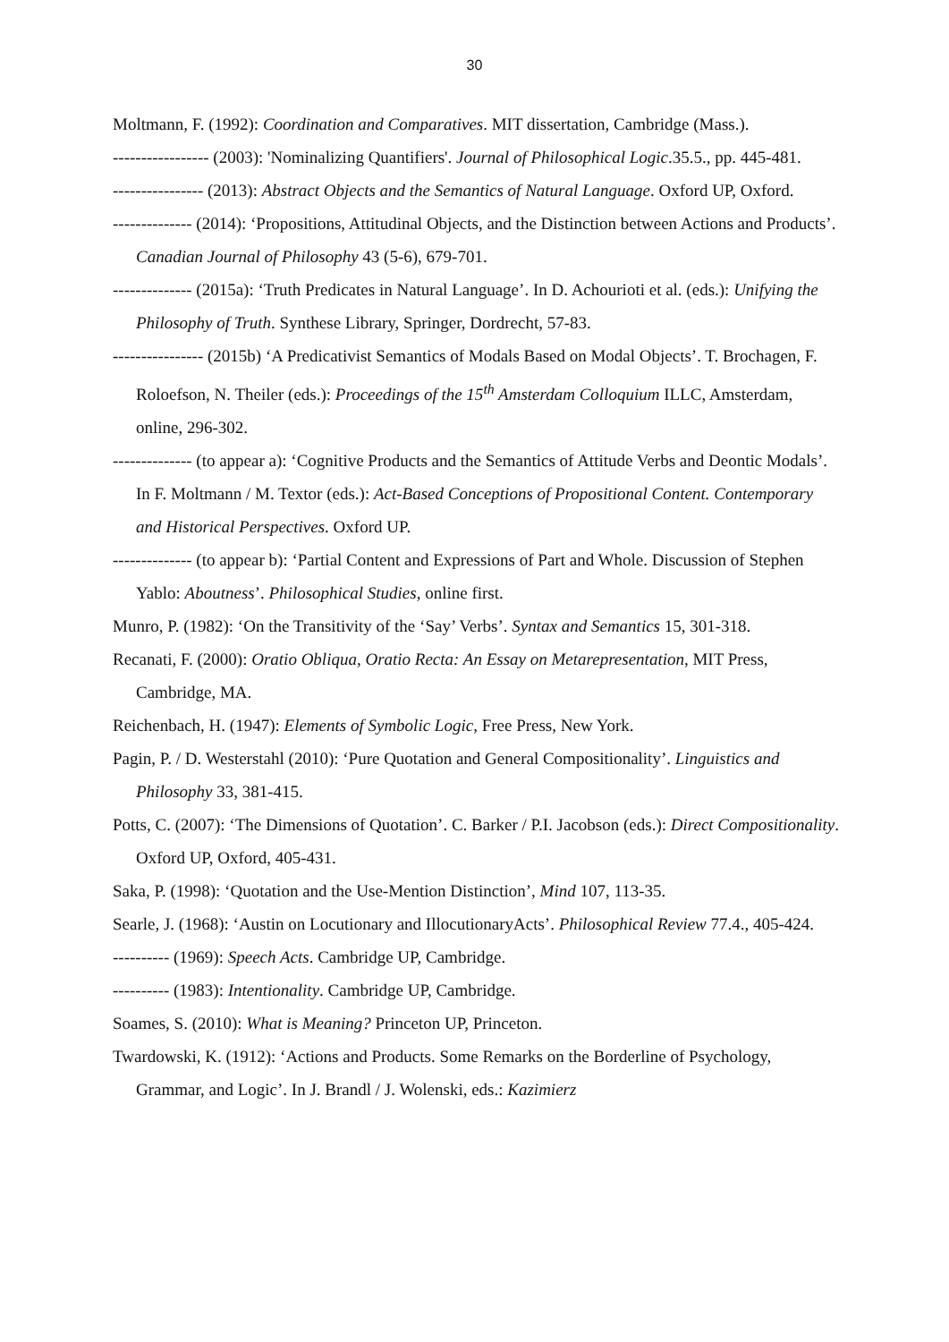30
Moltmann, F. (1992): Coordination and Comparatives. MIT dissertation, Cambridge (Mass.).
----------------- (2003): 'Nominalizing Quantifiers'. Journal of Philosophical Logic.35.5., pp. 445-481.
---------------- (2013): Abstract Objects and the Semantics of Natural Language. Oxford UP, Oxford.
-------------- (2014): ‘Propositions, Attitudinal Objects, and the Distinction between Actions and Products’. Canadian Journal of Philosophy 43 (5-6), 679-701.
-------------- (2015a): ‘Truth Predicates in Natural Language’. In D. Achourioti et al. (eds.): Unifying the Philosophy of Truth. Synthese Library, Springer, Dordrecht, 57-83.
---------------- (2015b) ‘A Predicativist Semantics of Modals Based on Modal Objects’. T. Brochagen, F. Roloefson, N. Theiler (eds.): Proceedings of the 15<sup>th</sup> Amsterdam Colloquium ILLC, Amsterdam, online, 296-302.
-------------- (to appear a): ‘Cognitive Products and the Semantics of Attitude Verbs and Deontic Modals’. In F. Moltmann / M. Textor (eds.): Act-Based Conceptions of Propositional Content. Contemporary and Historical Perspectives. Oxford UP.
-------------- (to appear b): ‘Partial Content and Expressions of Part and Whole. Discussion of Stephen Yablo: Aboutness’. Philosophical Studies, online first.
Munro, P. (1982): ‘On the Transitivity of the ‘Say’ Verbs’. Syntax and Semantics 15, 301-318.
Recanati, F. (2000): Oratio Obliqua, Oratio Recta: An Essay on Metarepresentation, MIT Press, Cambridge, MA.
Reichenbach, H. (1947): Elements of Symbolic Logic, Free Press, New York.
Pagin, P. / D. Westerstahl (2010): ‘Pure Quotation and General Compositionality’. Linguistics and Philosophy 33, 381-415.
Potts, C. (2007): ‘The Dimensions of Quotation’. C. Barker / P.I. Jacobson (eds.): Direct Compositionality. Oxford UP, Oxford, 405-431.
Saka, P. (1998): ‘Quotation and the Use-Mention Distinction’, Mind 107, 113-35.
Searle, J. (1968): ‘Austin on Locutionary and IllocutionaryActs’. Philosophical Review 77.4., 405-424.
---------- (1969): Speech Acts. Cambridge UP, Cambridge.
---------- (1983): Intentionality. Cambridge UP, Cambridge.
Soames, S. (2010): What is Meaning? Princeton UP, Princeton.
Twardowski, K. (1912): ‘Actions and Products. Some Remarks on the Borderline of Psychology, Grammar, and Logic’. In J. Brandl / J. Wolenski, eds.: Kazimierz